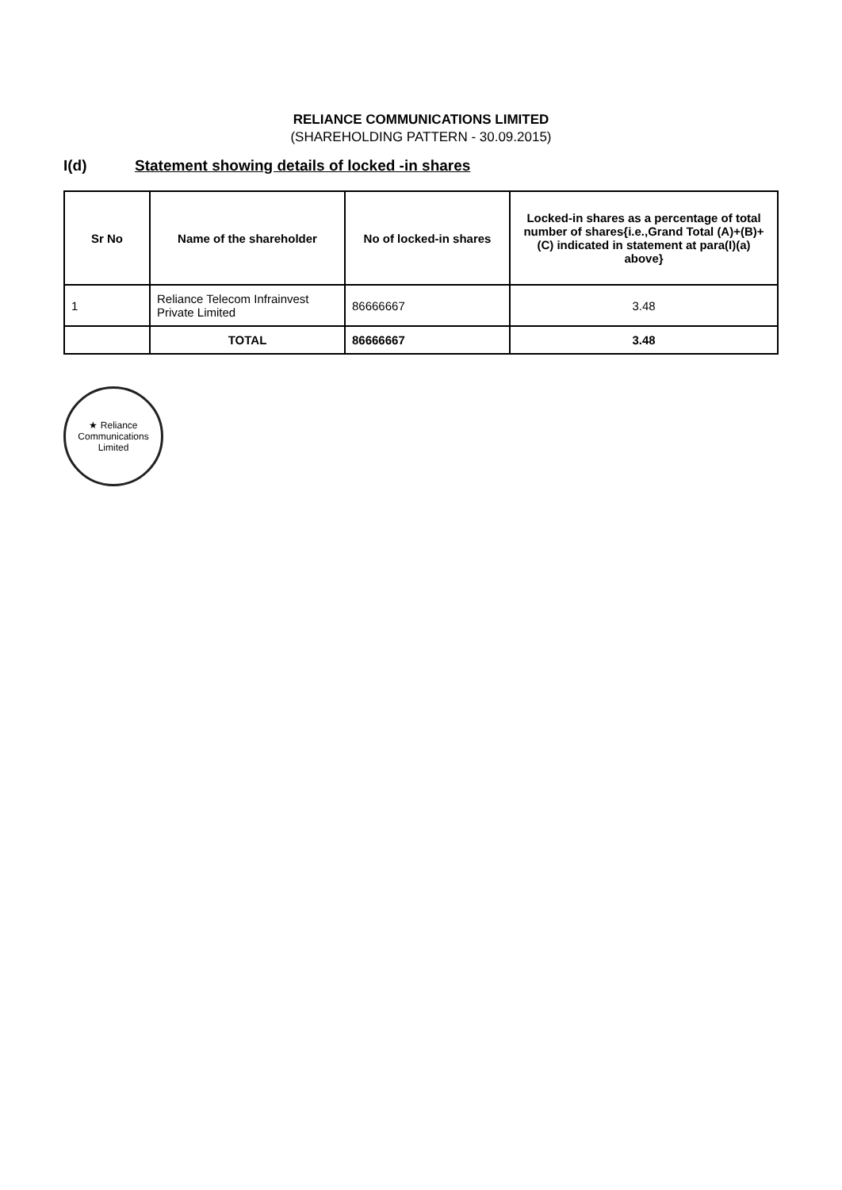RELIANCE COMMUNICATIONS LIMITED
(SHAREHOLDING PATTERN - 30.09.2015)
I(d) Statement showing details of locked -in shares
| Sr No | Name of the shareholder | No of locked-in shares | Locked-in shares as a percentage of total number of shares{i.e.,Grand Total (A)+(B)+(C) indicated in statement at para(I)(a) above} |
| --- | --- | --- | --- |
| 1 | Reliance Telecom Infrainvest Private Limited | 86666667 | 3.48 |
| | TOTAL | 86666667 | 3.48 |
★ Reliance Communications Limited